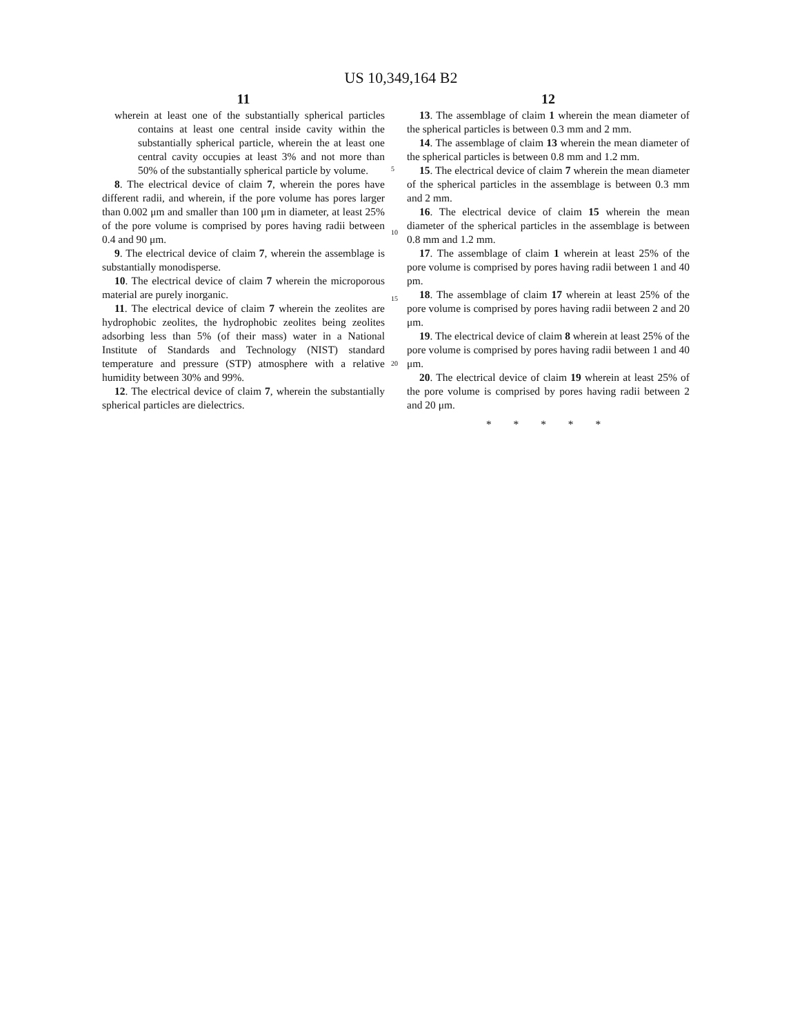US 10,349,164 B2
11
wherein at least one of the substantially spherical particles contains at least one central inside cavity within the substantially spherical particle, wherein the at least one central cavity occupies at least 3% and not more than 50% of the substantially spherical particle by volume.
8. The electrical device of claim 7, wherein the pores have different radii, and wherein, if the pore volume has pores larger than 0.002 μm and smaller than 100 μm in diameter, at least 25% of the pore volume is comprised by pores having radii between 0.4 and 90 μm.
9. The electrical device of claim 7, wherein the assemblage is substantially monodisperse.
10. The electrical device of claim 7 wherein the microporous material are purely inorganic.
11. The electrical device of claim 7 wherein the zeolites are hydrophobic zeolites, the hydrophobic zeolites being zeolites adsorbing less than 5% (of their mass) water in a National Institute of Standards and Technology (NIST) standard temperature and pressure (STP) atmosphere with a relative humidity between 30% and 99%.
12. The electrical device of claim 7, wherein the substantially spherical particles are dielectrics.
5
10
15
20
12
13. The assemblage of claim 1 wherein the mean diameter of the spherical particles is between 0.3 mm and 2 mm.
14. The assemblage of claim 13 wherein the mean diameter of the spherical particles is between 0.8 mm and 1.2 mm.
15. The electrical device of claim 7 wherein the mean diameter of the spherical particles in the assemblage is between 0.3 mm and 2 mm.
16. The electrical device of claim 15 wherein the mean diameter of the spherical particles in the assemblage is between 0.8 mm and 1.2 mm.
17. The assemblage of claim 1 wherein at least 25% of the pore volume is comprised by pores having radii between 1 and 40 pm.
18. The assemblage of claim 17 wherein at least 25% of the pore volume is comprised by pores having radii between 2 and 20 μm.
19. The electrical device of claim 8 wherein at least 25% of the pore volume is comprised by pores having radii between 1 and 40 μm.
20. The electrical device of claim 19 wherein at least 25% of the pore volume is comprised by pores having radii between 2 and 20 μm.
* * * * *